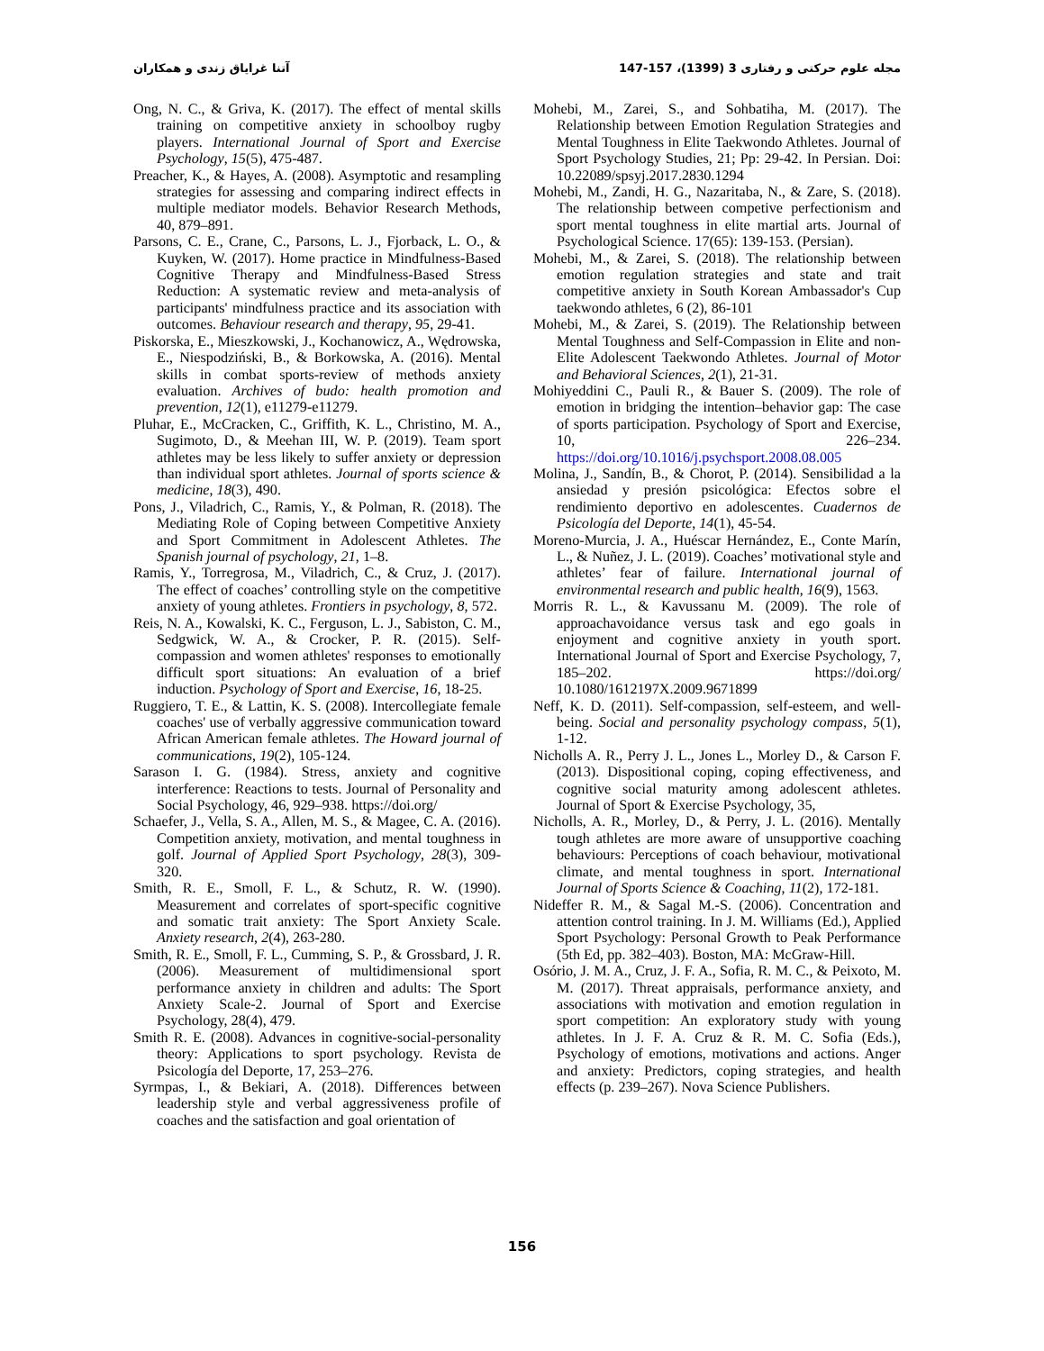مجله علوم حرکتی و رفتاری 3 (1399)، 157-147 آتنا غرایاق زندی و همکاران
Ong, N. C., & Griva, K. (2017). The effect of mental skills training on competitive anxiety in schoolboy rugby players. International Journal of Sport and Exercise Psychology, 15(5), 475-487.
Preacher, K., & Hayes, A. (2008). Asymptotic and resampling strategies for assessing and comparing indirect effects in multiple mediator models. Behavior Research Methods, 40, 879–891.
Parsons, C. E., Crane, C., Parsons, L. J., Fjorback, L. O., & Kuyken, W. (2017). Home practice in Mindfulness-Based Cognitive Therapy and Mindfulness-Based Stress Reduction: A systematic review and meta-analysis of participants' mindfulness practice and its association with outcomes. Behaviour research and therapy, 95, 29-41.
Piskorska, E., Mieszkowski, J., Kochanowicz, A., Wędrowska, E., Niespodziński, B., & Borkowska, A. (2016). Mental skills in combat sports-review of methods anxiety evaluation. Archives of budo: health promotion and prevention, 12(1), e11279-e11279.
Pluhar, E., McCracken, C., Griffith, K. L., Christino, M. A., Sugimoto, D., & Meehan III, W. P. (2019). Team sport athletes may be less likely to suffer anxiety or depression than individual sport athletes. Journal of sports science & medicine, 18(3), 490.
Pons, J., Viladrich, C., Ramis, Y., & Polman, R. (2018). The Mediating Role of Coping between Competitive Anxiety and Sport Commitment in Adolescent Athletes. The Spanish journal of psychology, 21, 1–8.
Ramis, Y., Torregrosa, M., Viladrich, C., & Cruz, J. (2017). The effect of coaches’ controlling style on the competitive anxiety of young athletes. Frontiers in psychology, 8, 572.
Reis, N. A., Kowalski, K. C., Ferguson, L. J., Sabiston, C. M., Sedgwick, W. A., & Crocker, P. R. (2015). Self-compassion and women athletes' responses to emotionally difficult sport situations: An evaluation of a brief induction. Psychology of Sport and Exercise, 16, 18-25.
Ruggiero, T. E., & Lattin, K. S. (2008). Intercollegiate female coaches' use of verbally aggressive communication toward African American female athletes. The Howard journal of communications, 19(2), 105-124.
Sarason I. G. (1984). Stress, anxiety and cognitive interference: Reactions to tests. Journal of Personality and Social Psychology, 46, 929–938. https://doi.org/
Schaefer, J., Vella, S. A., Allen, M. S., & Magee, C. A. (2016). Competition anxiety, motivation, and mental toughness in golf. Journal of Applied Sport Psychology, 28(3), 309-320.
Smith, R. E., Smoll, F. L., & Schutz, R. W. (1990). Measurement and correlates of sport-specific cognitive and somatic trait anxiety: The Sport Anxiety Scale. Anxiety research, 2(4), 263-280.
Smith, R. E., Smoll, F. L., Cumming, S. P., & Grossbard, J. R. (2006). Measurement of multidimensional sport performance anxiety in children and adults: The Sport Anxiety Scale-2. Journal of Sport and Exercise Psychology, 28(4), 479.
Smith R. E. (2008). Advances in cognitive-social-personality theory: Applications to sport psychology. Revista de Psicología del Deporte, 17, 253–276.
Syrmpas, I., & Bekiari, A. (2018). Differences between leadership style and verbal aggressiveness profile of coaches and the satisfaction and goal orientation of
Mohebi, M., Zarei, S., and Sohbatiha, M. (2017). The Relationship between Emotion Regulation Strategies and Mental Toughness in Elite Taekwondo Athletes. Journal of Sport Psychology Studies, 21; Pp: 29-42. In Persian. Doi: 10.22089/spsyj.2017.2830.1294
Mohebi, M., Zandi, H. G., Nazaritaba, N., & Zare, S. (2018). The relationship between competive perfectionism and sport mental toughness in elite martial arts. Journal of Psychological Science. 17(65): 139-153. (Persian).
Mohebi, M., & Zarei, S. (2018). The relationship between emotion regulation strategies and state and trait competitive anxiety in South Korean Ambassador's Cup taekwondo athletes, 6 (2), 86-101
Mohebi, M., & Zarei, S. (2019). The Relationship between Mental Toughness and Self-Compassion in Elite and non-Elite Adolescent Taekwondo Athletes. Journal of Motor and Behavioral Sciences, 2(1), 21-31.
Mohiyeddini C., Pauli R., & Bauer S. (2009). The role of emotion in bridging the intention–behavior gap: The case of sports participation. Psychology of Sport and Exercise, 10, 226–234. https://doi.org/10.1016/j.psychsport.2008.08.005
Molina, J., Sandín, B., & Chorot, P. (2014). Sensibilidad a la ansiedad y presión psicológica: Efectos sobre el rendimiento deportivo en adolescentes. Cuadernos de Psicología del Deporte, 14(1), 45-54.
Moreno-Murcia, J. A., Huéscar Hernández, E., Conte Marín, L., & Nuñez, J. L. (2019). Coaches’ motivational style and athletes’ fear of failure. International journal of environmental research and public health, 16(9), 1563.
Morris R. L., & Kavussanu M. (2009). The role of approachavoidance versus task and ego goals in enjoyment and cognitive anxiety in youth sport. International Journal of Sport and Exercise Psychology, 7, 185–202. https://doi.org/ 10.1080/1612197X.2009.9671899
Neff, K. D. (2011). Self‐compassion, self‐esteem, and well‐being. Social and personality psychology compass, 5(1), 1-12.
Nicholls A. R., Perry J. L., Jones L., Morley D., & Carson F. (2013). Dispositional coping, coping effectiveness, and cognitive social maturity among adolescent athletes. Journal of Sport & Exercise Psychology, 35,
Nicholls, A. R., Morley, D., & Perry, J. L. (2016). Mentally tough athletes are more aware of unsupportive coaching behaviours: Perceptions of coach behaviour, motivational climate, and mental toughness in sport. International Journal of Sports Science & Coaching, 11(2), 172-181.
Nideffer R. M., & Sagal M.-S. (2006). Concentration and attention control training. In J. M. Williams (Ed.), Applied Sport Psychology: Personal Growth to Peak Performance (5th Ed, pp. 382–403). Boston, MA: McGraw-Hill.
Osório, J. M. A., Cruz, J. F. A., Sofia, R. M. C., & Peixoto, M. M. (2017). Threat appraisals, performance anxiety, and associations with motivation and emotion regulation in sport competition: An exploratory study with young athletes. In J. F. A. Cruz & R. M. C. Sofia (Eds.), Psychology of emotions, motivations and actions. Anger and anxiety: Predictors, coping strategies, and health effects (p. 239–267). Nova Science Publishers.
156